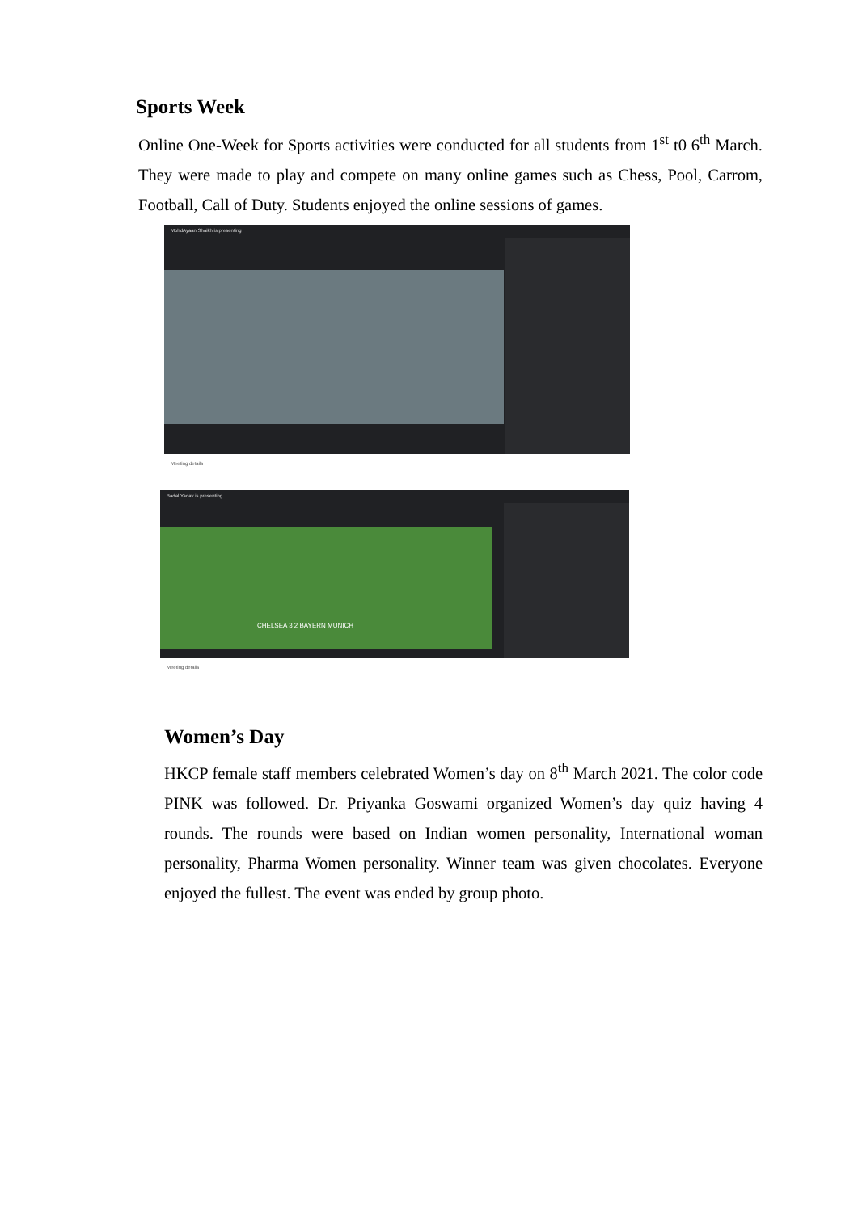Sports Week
Online One-Week for Sports activities were conducted for all students from 1<sup>st</sup> t0 6<sup>th</sup> March. They were made to play and compete on many online games such as Chess, Pool, Carrom, Football, Call of Duty. Students enjoyed the online sessions of games.
MohdAyaan Shaikh is presenting
Meeting details
Badal Yadav is presenting
CHELSEA 3 2 BAYERN MUNICH
Meeting details
Women’s Day
HKCP female staff members celebrated Women’s day on 8<sup>th</sup> March 2021. The color code PINK was followed. Dr. Priyanka Goswami organized Women’s day quiz having 4 rounds. The rounds were based on Indian women personality, International woman personality, Pharma Women personality. Winner team was given chocolates. Everyone enjoyed the fullest. The event was ended by group photo.